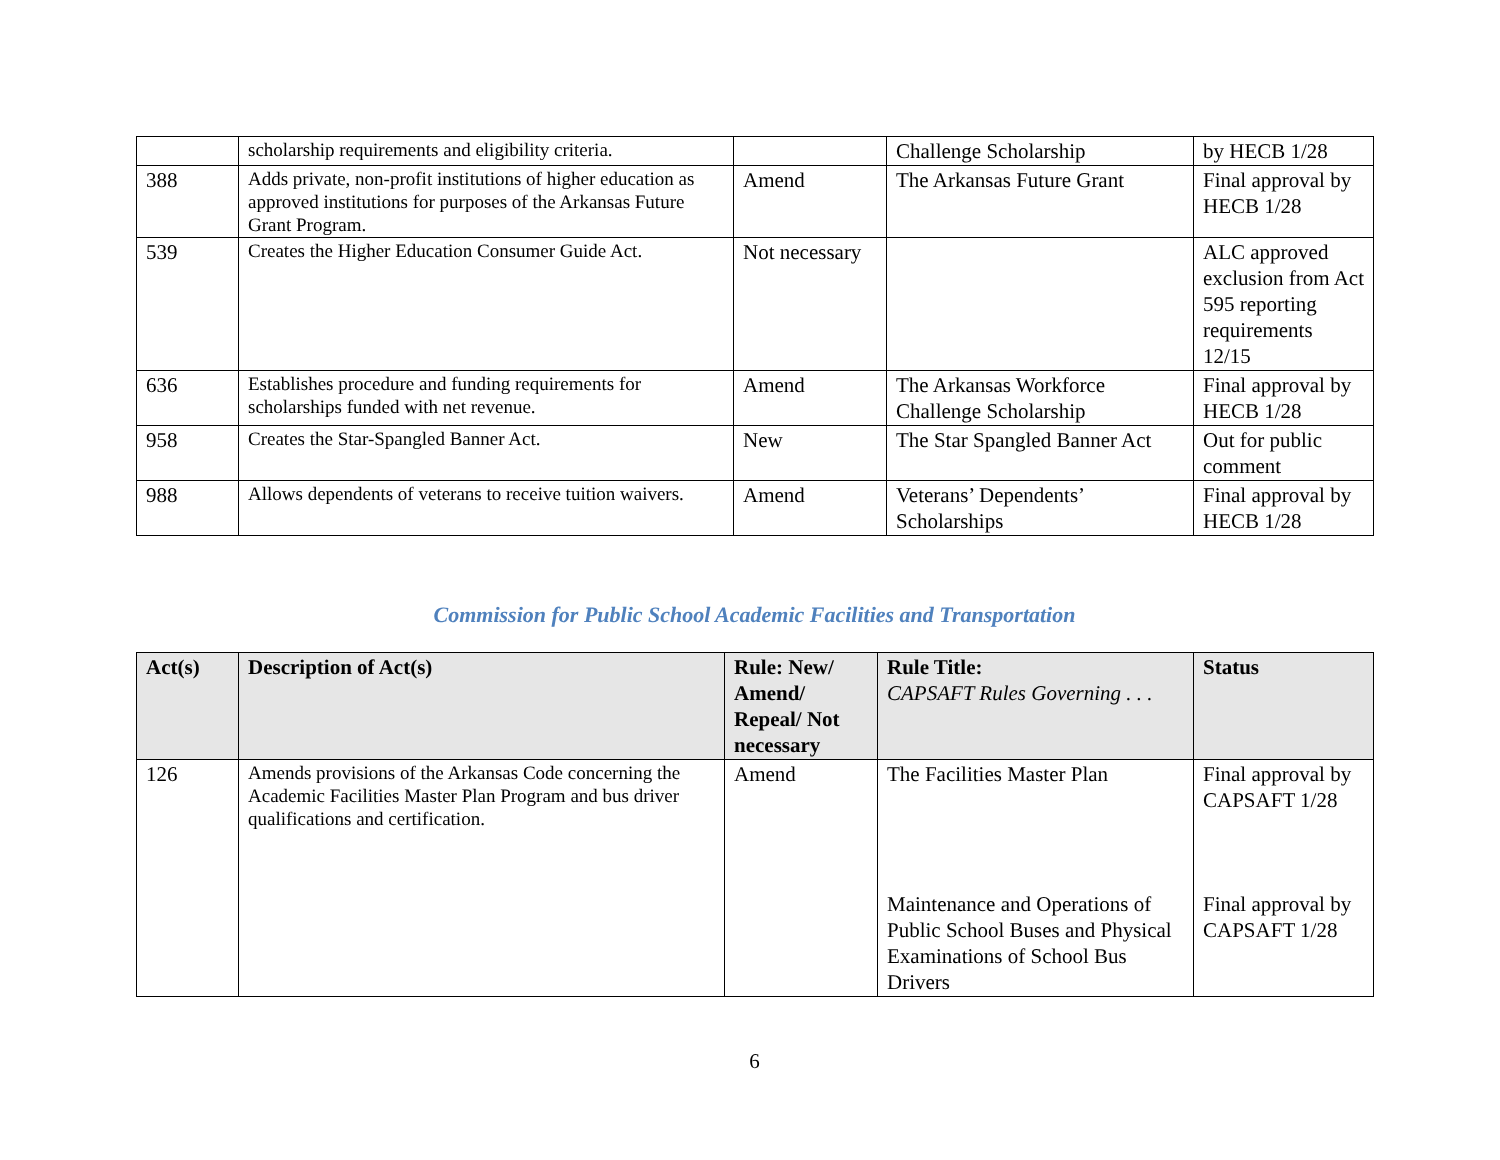| | scholarship requirements and eligibility criteria. | | Challenge Scholarship | by HECB 1/28 |
| 388 | Adds private, non-profit institutions of higher education as approved institutions for purposes of the Arkansas Future Grant Program. | Amend | The Arkansas Future Grant | Final approval by HECB 1/28 |
| 539 | Creates the Higher Education Consumer Guide Act. | Not necessary | | ALC approved exclusion from Act 595 reporting requirements 12/15 |
| 636 | Establishes procedure and funding requirements for scholarships funded with net revenue. | Amend | The Arkansas Workforce Challenge Scholarship | Final approval by HECB 1/28 |
| 958 | Creates the Star-Spangled Banner Act. | New | The Star Spangled Banner Act | Out for public comment |
| 988 | Allows dependents of veterans to receive tuition waivers. | Amend | Veterans’ Dependents’ Scholarships | Final approval by HECB 1/28 |
Commission for Public School Academic Facilities and Transportation
| Act(s) | Description of Act(s) | Rule: New/ Amend/ Repeal/ Not necessary | Rule Title: CAPSAFT Rules Governing . . . | Status |
| --- | --- | --- | --- | --- |
| 126 | Amends provisions of the Arkansas Code concerning the Academic Facilities Master Plan Program and bus driver qualifications and certification. | Amend | The Facilities Master Plan Maintenance and Operations of Public School Buses and Physical Examinations of School Bus Drivers | Final approval by CAPSAFT 1/28 Final approval by CAPSAFT 1/28 |
6